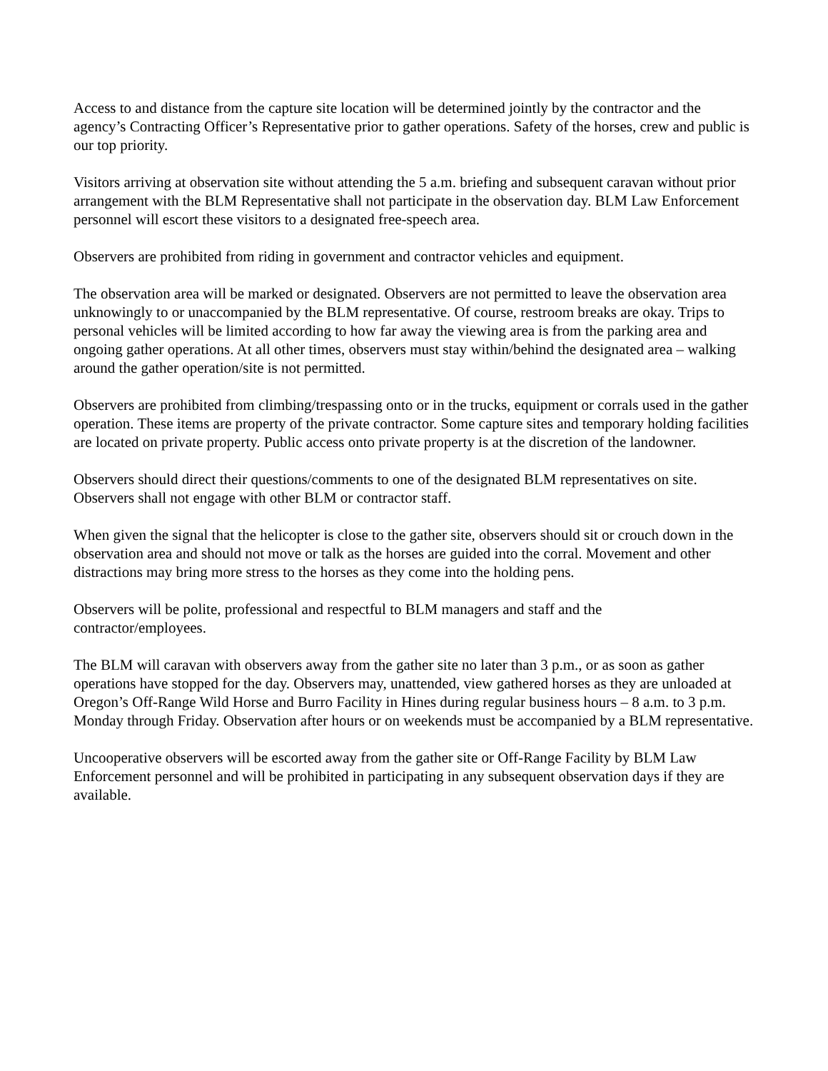Access to and distance from the capture site location will be determined jointly by the contractor and the agency’s Contracting Officer’s Representative prior to gather operations. Safety of the horses, crew and public is our top priority.
Visitors arriving at observation site without attending the 5 a.m. briefing and subsequent caravan without prior arrangement with the BLM Representative shall not participate in the observation day. BLM Law Enforcement personnel will escort these visitors to a designated free-speech area.
Observers are prohibited from riding in government and contractor vehicles and equipment.
The observation area will be marked or designated. Observers are not permitted to leave the observation area unknowingly to or unaccompanied by the BLM representative. Of course, restroom breaks are okay. Trips to personal vehicles will be limited according to how far away the viewing area is from the parking area and ongoing gather operations. At all other times, observers must stay within/behind the designated area – walking around the gather operation/site is not permitted.
Observers are prohibited from climbing/trespassing onto or in the trucks, equipment or corrals used in the gather operation. These items are property of the private contractor. Some capture sites and temporary holding facilities are located on private property. Public access onto private property is at the discretion of the landowner.
Observers should direct their questions/comments to one of the designated BLM representatives on site. Observers shall not engage with other BLM or contractor staff.
When given the signal that the helicopter is close to the gather site, observers should sit or crouch down in the observation area and should not move or talk as the horses are guided into the corral. Movement and other distractions may bring more stress to the horses as they come into the holding pens.
Observers will be polite, professional and respectful to BLM managers and staff and the
contractor/employees.
The BLM will caravan with observers away from the gather site no later than 3 p.m., or as soon as gather operations have stopped for the day. Observers may, unattended, view gathered horses as they are unloaded at Oregon’s Off-Range Wild Horse and Burro Facility in Hines during regular business hours – 8 a.m. to 3 p.m. Monday through Friday. Observation after hours or on weekends must be accompanied by a BLM representative.
Uncooperative observers will be escorted away from the gather site or Off-Range Facility by BLM Law Enforcement personnel and will be prohibited in participating in any subsequent observation days if they are available.